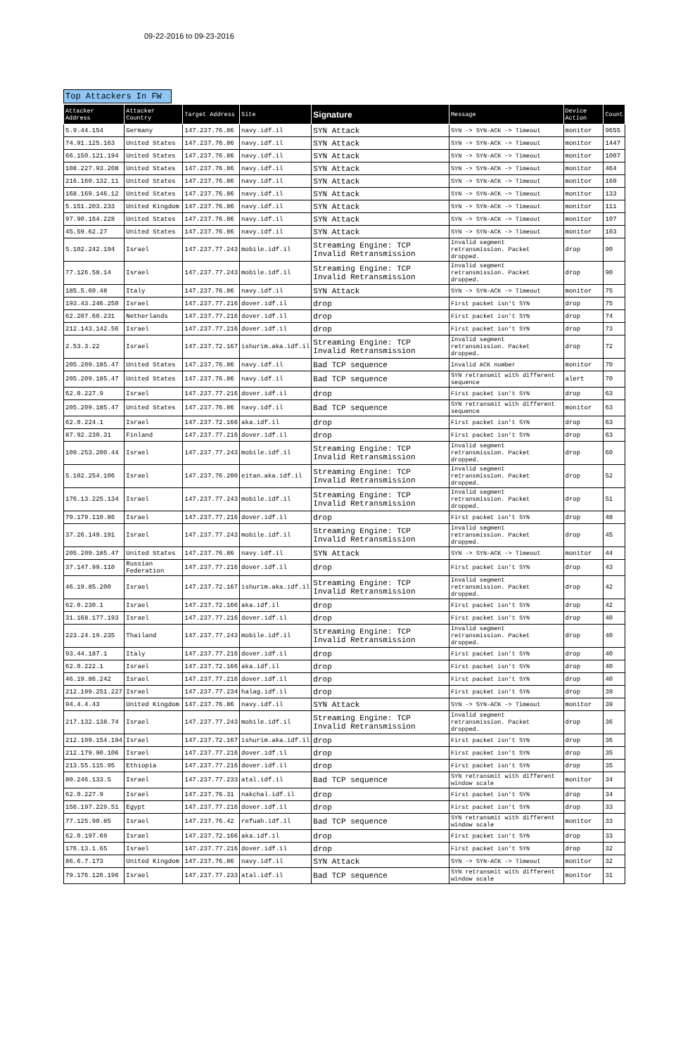09-22-2016 to 09-23-2016
Top Attackers In FW
| Attacker Address | Attacker Country | Target Address | Site | Signature | Message | Device Action | Count |
| --- | --- | --- | --- | --- | --- | --- | --- |
| 5.9.44.154 | Germany | 147.237.76.86 | navy.idf.il | SYN Attack | SYN -> SYN-ACK -> Timeout | monitor | 9655 |
| 74.91.125.163 | United States | 147.237.76.86 | navy.idf.il | SYN Attack | SYN -> SYN-ACK -> Timeout | monitor | 1447 |
| 66.150.121.194 | United States | 147.237.76.86 | navy.idf.il | SYN Attack | SYN -> SYN-ACK -> Timeout | monitor | 1007 |
| 108.227.93.208 | United States | 147.237.76.86 | navy.idf.il | SYN Attack | SYN -> SYN-ACK -> Timeout | monitor | 464 |
| 216.160.132.11 | United States | 147.237.76.86 | navy.idf.il | SYN Attack | SYN -> SYN-ACK -> Timeout | monitor | 160 |
| 168.169.146.12 | United States | 147.237.76.86 | navy.idf.il | SYN Attack | SYN -> SYN-ACK -> Timeout | monitor | 133 |
| 5.151.203.233 | United Kingdom | 147.237.76.86 | navy.idf.il | SYN Attack | SYN -> SYN-ACK -> Timeout | monitor | 111 |
| 97.90.164.228 | United States | 147.237.76.86 | navy.idf.il | SYN Attack | SYN -> SYN-ACK -> Timeout | monitor | 107 |
| 45.59.62.27 | United States | 147.237.76.86 | navy.idf.il | SYN Attack | SYN -> SYN-ACK -> Timeout | monitor | 103 |
| 5.102.242.194 | Israel | 147.237.77.243 | mobile.idf.il | Streaming Engine: TCP Invalid Retransmission | Invalid segment retransmission. Packet dropped. | drop | 90 |
| 77.126.58.14 | Israel | 147.237.77.243 | mobile.idf.il | Streaming Engine: TCP Invalid Retransmission | Invalid segment retransmission. Packet dropped. | drop | 90 |
| 185.5.60.48 | Italy | 147.237.76.86 | navy.idf.il | SYN Attack | SYN -> SYN-ACK -> Timeout | monitor | 75 |
| 193.43.246.250 | Israel | 147.237.77.216 | dover.idf.il | drop | First packet isn't SYN | drop | 75 |
| 62.207.60.231 | Netherlands | 147.237.77.216 | dover.idf.il | drop | First packet isn't SYN | drop | 74 |
| 212.143.142.56 | Israel | 147.237.77.216 | dover.idf.il | drop | First packet isn't SYN | drop | 73 |
| 2.53.3.22 | Israel | 147.237.72.167 | ishurim.aka.idf.il | Streaming Engine: TCP Invalid Retransmission | Invalid segment retransmission. Packet dropped. | drop | 72 |
| 205.209.185.47 | United States | 147.237.76.86 | navy.idf.il | Bad TCP sequence | Invalid ACK number | monitor | 70 |
| 205.209.185.47 | United States | 147.237.76.86 | navy.idf.il | Bad TCP sequence | SYN retransmit with different sequence | alert | 70 |
| 62.0.227.9 | Israel | 147.237.77.216 | dover.idf.il | drop | First packet isn't SYN | drop | 63 |
| 205.209.185.47 | United States | 147.237.76.86 | navy.idf.il | Bad TCP sequence | SYN retransmit with different sequence | monitor | 63 |
| 62.0.224.1 | Israel | 147.237.72.166 | aka.idf.il | drop | First packet isn't SYN | drop | 63 |
| 87.92.230.31 | Finland | 147.237.77.216 | dover.idf.il | drop | First packet isn't SYN | drop | 63 |
| 109.253.200.44 | Israel | 147.237.77.243 | mobile.idf.il | Streaming Engine: TCP Invalid Retransmission | Invalid segment retransmission. Packet dropped. | drop | 60 |
| 5.102.254.106 | Israel | 147.237.76.200 | eitan.aka.idf.il | Streaming Engine: TCP Invalid Retransmission | Invalid segment retransmission. Packet dropped. | drop | 52 |
| 176.13.225.134 | Israel | 147.237.77.243 | mobile.idf.il | Streaming Engine: TCP Invalid Retransmission | Invalid segment retransmission. Packet dropped. | drop | 51 |
| 79.179.110.86 | Israel | 147.237.77.216 | dover.idf.il | drop | First packet isn't SYN | drop | 48 |
| 37.26.149.191 | Israel | 147.237.77.243 | mobile.idf.il | Streaming Engine: TCP Invalid Retransmission | Invalid segment retransmission. Packet dropped. | drop | 45 |
| 205.209.185.47 | United States | 147.237.76.86 | navy.idf.il | SYN Attack | SYN -> SYN-ACK -> Timeout | monitor | 44 |
| 37.147.99.110 | Russian Federation | 147.237.77.216 | dover.idf.il | drop | First packet isn't SYN | drop | 43 |
| 46.19.85.200 | Israel | 147.237.72.167 | ishurim.aka.idf.il | Streaming Engine: TCP Invalid Retransmission | Invalid segment retransmission. Packet dropped. | drop | 42 |
| 62.0.230.1 | Israel | 147.237.72.166 | aka.idf.il | drop | First packet isn't SYN | drop | 42 |
| 31.168.177.193 | Israel | 147.237.77.216 | dover.idf.il | drop | First packet isn't SYN | drop | 40 |
| 223.24.19.235 | Thailand | 147.237.77.243 | mobile.idf.il | Streaming Engine: TCP Invalid Retransmission | Invalid segment retransmission. Packet dropped. | drop | 40 |
| 93.44.187.1 | Italy | 147.237.77.216 | dover.idf.il | drop | First packet isn't SYN | drop | 40 |
| 62.0.222.1 | Israel | 147.237.72.166 | aka.idf.il | drop | First packet isn't SYN | drop | 40 |
| 46.19.86.242 | Israel | 147.237.77.216 | dover.idf.il | drop | First packet isn't SYN | drop | 40 |
| 212.199.251.227 | Israel | 147.237.77.234 | halag.idf.il | drop | First packet isn't SYN | drop | 39 |
| 94.4.4.43 | United Kingdom | 147.237.76.86 | navy.idf.il | SYN Attack | SYN -> SYN-ACK -> Timeout | monitor | 39 |
| 217.132.138.74 | Israel | 147.237.77.243 | mobile.idf.il | Streaming Engine: TCP Invalid Retransmission | Invalid segment retransmission. Packet dropped. | drop | 36 |
| 212.199.154.194 | Israel | 147.237.72.167 | ishurim.aka.idf.il | drop | First packet isn't SYN | drop | 36 |
| 212.179.90.106 | Israel | 147.237.77.216 | dover.idf.il | drop | First packet isn't SYN | drop | 35 |
| 213.55.115.95 | Ethiopia | 147.237.77.216 | dover.idf.il | drop | First packet isn't SYN | drop | 35 |
| 80.246.133.5 | Israel | 147.237.77.233 | atal.idf.il | Bad TCP sequence | SYN retransmit with different window scale | monitor | 34 |
| 62.0.227.9 | Israel | 147.237.76.31 | nakchal.idf.il | drop | First packet isn't SYN | drop | 34 |
| 156.197.229.51 | Egypt | 147.237.77.216 | dover.idf.il | drop | First packet isn't SYN | drop | 33 |
| 77.125.90.85 | Israel | 147.237.76.42 | refuah.idf.il | Bad TCP sequence | SYN retransmit with different window scale | monitor | 33 |
| 62.0.197.69 | Israel | 147.237.72.166 | aka.idf.il | drop | First packet isn't SYN | drop | 33 |
| 176.13.1.65 | Israel | 147.237.77.216 | dover.idf.il | drop | First packet isn't SYN | drop | 32 |
| 86.6.7.173 | United Kingdom | 147.237.76.86 | navy.idf.il | SYN Attack | SYN -> SYN-ACK -> Timeout | monitor | 32 |
| 79.176.126.196 | Israel | 147.237.77.233 | atal.idf.il | Bad TCP sequence | SYN retransmit with different window scale | monitor | 31 |